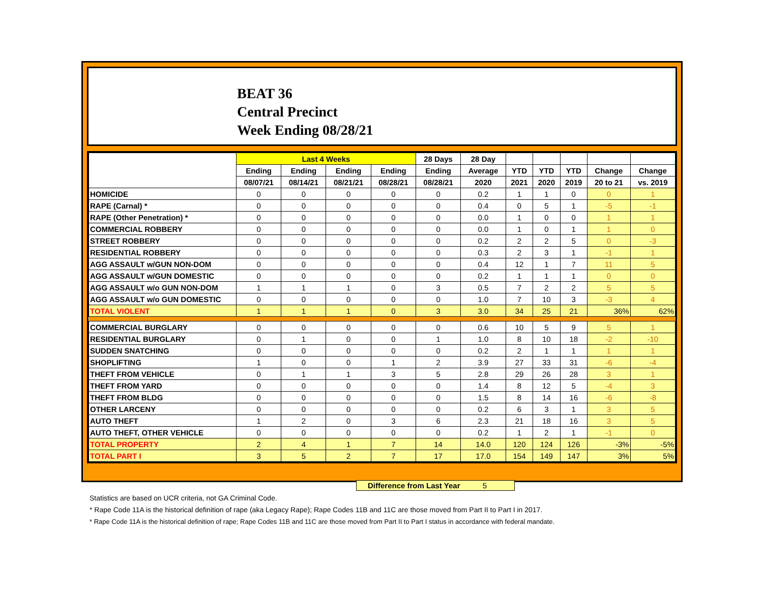BEAT 36
Central Precinct
Week Ending 08/28/21
| | Last 4 Weeks | | | | 28 Days | 28 Day | | | | | |
| --- | --- | --- | --- | --- | --- | --- | --- | --- | --- | --- | --- |
| | Ending | Ending | Ending | Ending | Ending | Average | YTD | YTD | YTD | Change | Change |
| | 08/07/21 | 08/14/21 | 08/21/21 | 08/28/21 | 08/28/21 | 2020 | 2021 | 2020 | 2019 | 20 to 21 | vs. 2019 |
| HOMICIDE | 0 | 0 | 0 | 0 | 0 | 0.2 | 1 | 1 | 0 | 0 | 1 |
| RAPE (Carnal) * | 0 | 0 | 0 | 0 | 0 | 0.4 | 0 | 5 | 1 | -5 | -1 |
| RAPE (Other Penetration) * | 0 | 0 | 0 | 0 | 0 | 0.0 | 1 | 0 | 0 | 1 | 1 |
| COMMERCIAL ROBBERY | 0 | 0 | 0 | 0 | 0 | 0.0 | 1 | 0 | 1 | 1 | 0 |
| STREET ROBBERY | 0 | 0 | 0 | 0 | 0 | 0.2 | 2 | 2 | 5 | 0 | -3 |
| RESIDENTIAL ROBBERY | 0 | 0 | 0 | 0 | 0 | 0.3 | 2 | 3 | 1 | -1 | 1 |
| AGG ASSAULT w/GUN NON-DOM | 0 | 0 | 0 | 0 | 0 | 0.4 | 12 | 1 | 7 | 11 | 5 |
| AGG ASSAULT w/GUN DOMESTIC | 0 | 0 | 0 | 0 | 0 | 0.2 | 1 | 1 | 1 | 0 | 0 |
| AGG ASSAULT w/o GUN NON-DOM | 1 | 1 | 1 | 0 | 3 | 0.5 | 7 | 2 | 2 | 5 | 5 |
| AGG ASSAULT w/o GUN DOMESTIC | 0 | 0 | 0 | 0 | 0 | 1.0 | 7 | 10 | 3 | -3 | 4 |
| TOTAL VIOLENT | 1 | 1 | 1 | 0 | 3 | 3.0 | 34 | 25 | 21 | 36% | 62% |
| COMMERCIAL BURGLARY | 0 | 0 | 0 | 0 | 0 | 0.6 | 10 | 5 | 9 | 5 | 1 |
| RESIDENTIAL BURGLARY | 0 | 1 | 0 | 0 | 1 | 1.0 | 8 | 10 | 18 | -2 | -10 |
| SUDDEN SNATCHING | 0 | 0 | 0 | 0 | 0 | 0.2 | 2 | 1 | 1 | 1 | 1 |
| SHOPLIFTING | 1 | 0 | 0 | 1 | 2 | 3.9 | 27 | 33 | 31 | -6 | -4 |
| THEFT FROM VEHICLE | 0 | 1 | 1 | 3 | 5 | 2.8 | 29 | 26 | 28 | 3 | 1 |
| THEFT FROM YARD | 0 | 0 | 0 | 0 | 0 | 1.4 | 8 | 12 | 5 | -4 | 3 |
| THEFT FROM BLDG | 0 | 0 | 0 | 0 | 0 | 1.5 | 8 | 14 | 16 | -6 | -8 |
| OTHER LARCENY | 0 | 0 | 0 | 0 | 0 | 0.2 | 6 | 3 | 1 | 3 | 5 |
| AUTO THEFT | 1 | 2 | 0 | 3 | 6 | 2.3 | 21 | 18 | 16 | 3 | 5 |
| AUTO THEFT, OTHER VEHICLE | 0 | 0 | 0 | 0 | 0 | 0.2 | 1 | 2 | 1 | -1 | 0 |
| TOTAL PROPERTY | 2 | 4 | 1 | 7 | 14 | 14.0 | 120 | 124 | 126 | -3% | -5% |
| TOTAL PART I | 3 | 5 | 2 | 7 | 17 | 17.0 | 154 | 149 | 147 | 3% | 5% |
Difference from Last Year 5
Statistics are based on UCR criteria, not GA Criminal Code.
* Rape Code 11A is the historical definition of rape (aka Legacy Rape); Rape Codes 11B and 11C are those moved from Part II to Part I in 2017.
* Rape Code 11A is the historical definition of rape; Rape Codes 11B and 11C are those moved from Part II to Part I status in accordance with federal mandate.